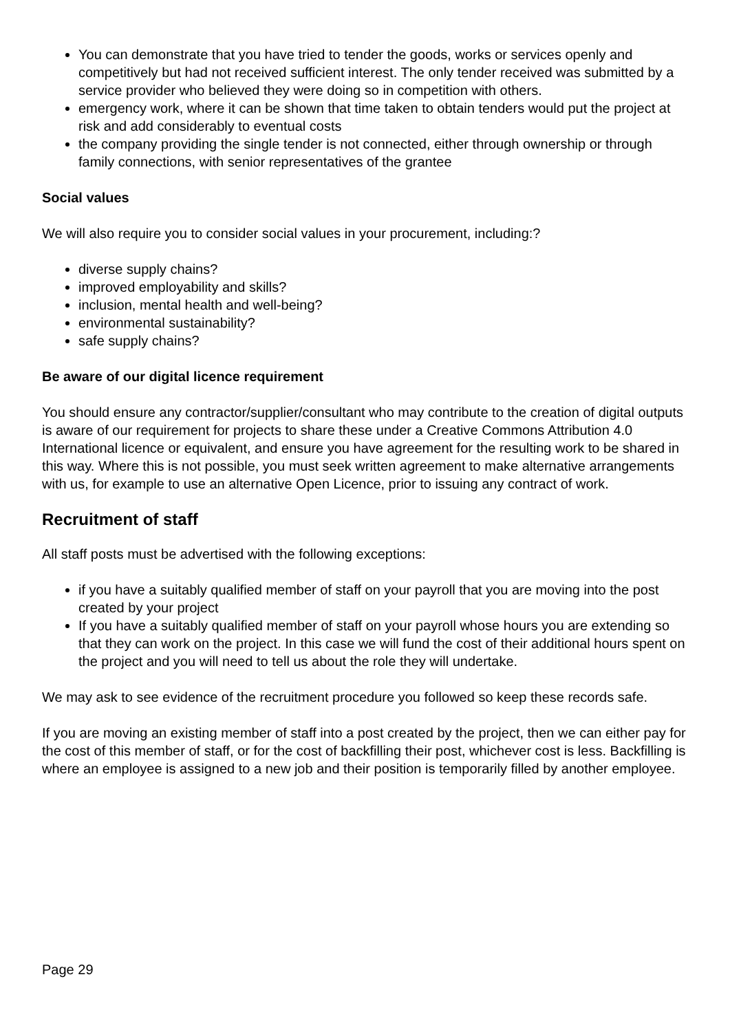You can demonstrate that you have tried to tender the goods, works or services openly and competitively but had not received sufficient interest. The only tender received was submitted by a service provider who believed they were doing so in competition with others.
emergency work, where it can be shown that time taken to obtain tenders would put the project at risk and add considerably to eventual costs
the company providing the single tender is not connected, either through ownership or through family connections, with senior representatives of the grantee
Social values
We will also require you to consider social values in your procurement, including:?
diverse supply chains?
improved employability and skills?
inclusion, mental health and well-being?
environmental sustainability?
safe supply chains?
Be aware of our digital licence requirement
You should ensure any contractor/supplier/consultant who may contribute to the creation of digital outputs is aware of our requirement for projects to share these under a Creative Commons Attribution 4.0 International licence or equivalent, and ensure you have agreement for the resulting work to be shared in this way. Where this is not possible, you must seek written agreement to make alternative arrangements with us, for example to use an alternative Open Licence, prior to issuing any contract of work.
Recruitment of staff
All staff posts must be advertised with the following exceptions:
if you have a suitably qualified member of staff on your payroll that you are moving into the post created by your project
If you have a suitably qualified member of staff on your payroll whose hours you are extending so that they can work on the project. In this case we will fund the cost of their additional hours spent on the project and you will need to tell us about the role they will undertake.
We may ask to see evidence of the recruitment procedure you followed so keep these records safe.
If you are moving an existing member of staff into a post created by the project, then we can either pay for the cost of this member of staff, or for the cost of backfilling their post, whichever cost is less. Backfilling is where an employee is assigned to a new job and their position is temporarily filled by another employee.
Page 29